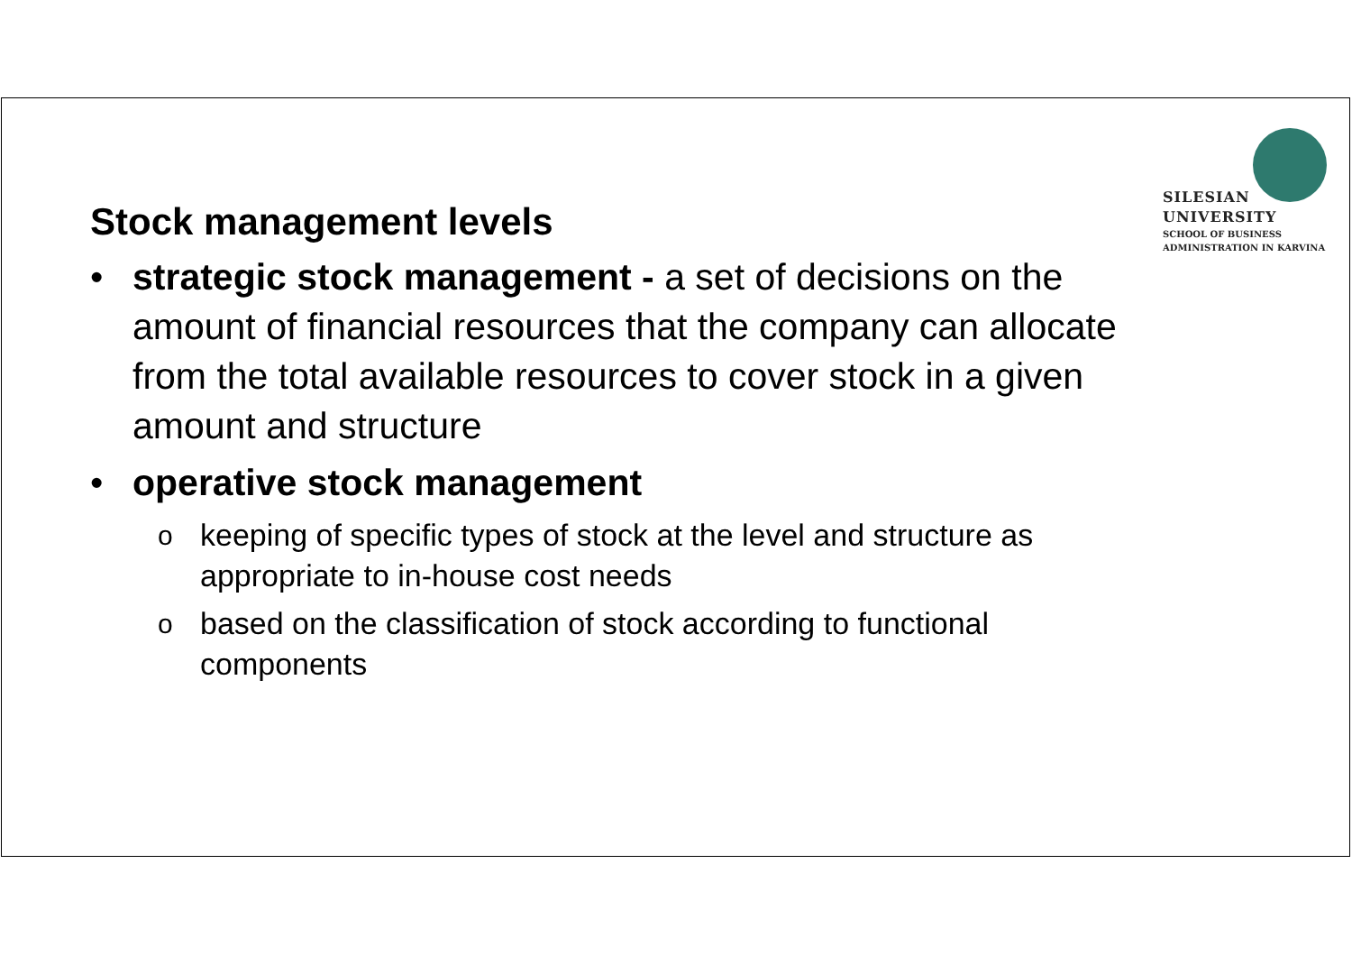SILESIAN
UNIVERSITY
SCHOOL OF BUSINESS
ADMINISTRATION IN KARVINA
Stock management levels
• strategic stock management - a set of decisions on the amount of financial resources that the company can allocate from the total available resources to cover stock in a given amount and structure
• operative stock management
okeeping of specific types of stock at the level and structure as appropriate to in-house cost needs
obased on the classification of stock according to functional components